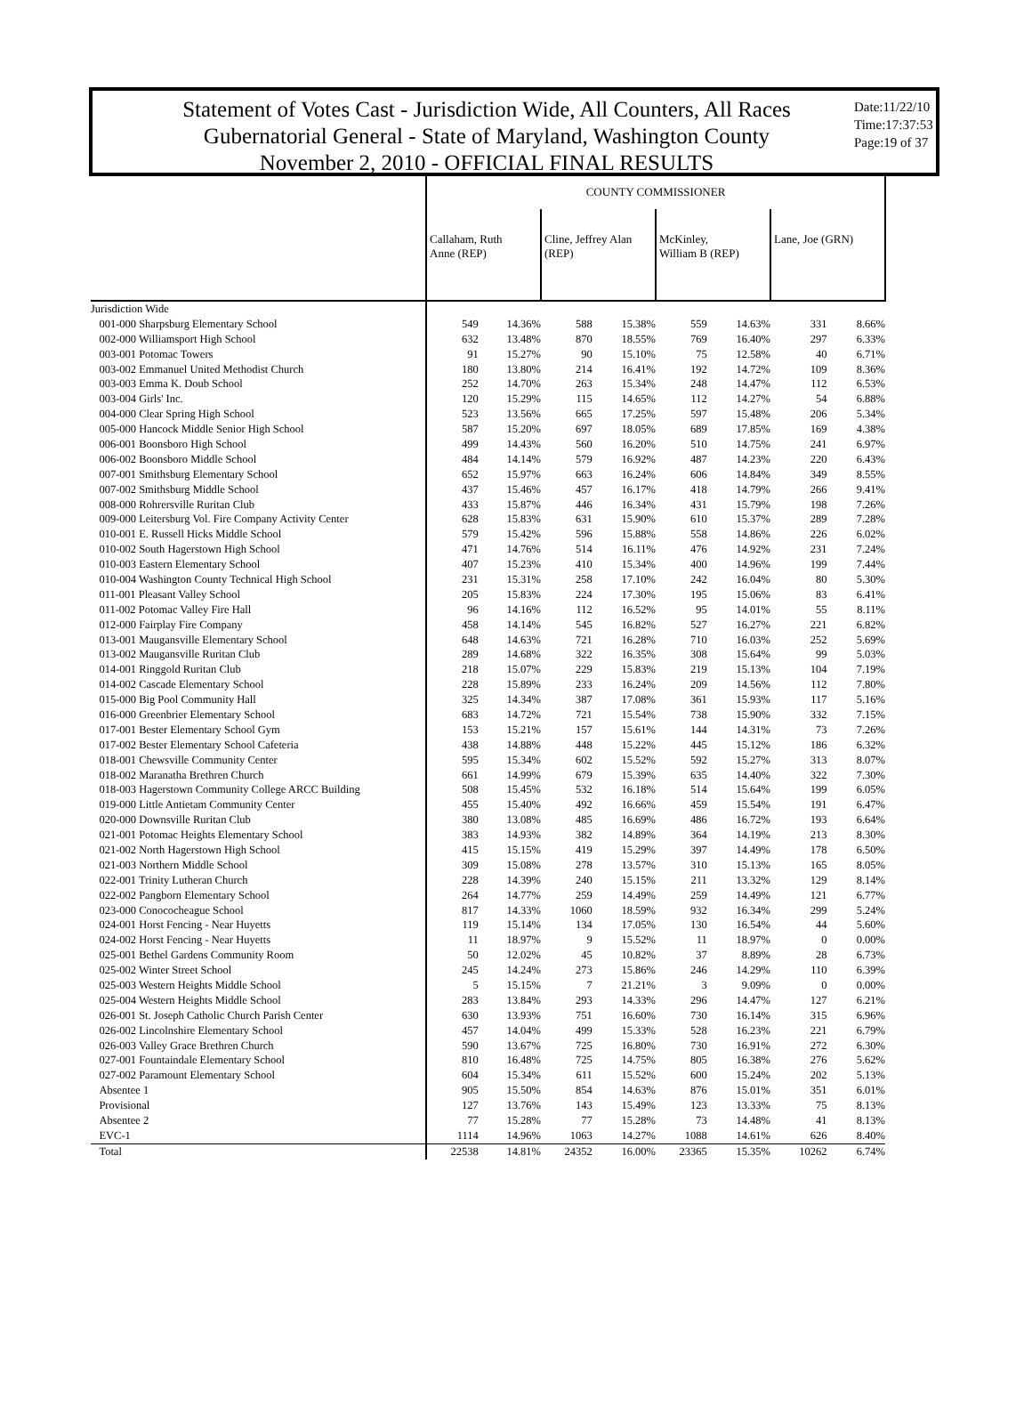Statement of Votes Cast - Jurisdiction Wide, All Counters, All Races
Gubernatorial General - State of Maryland, Washington County
November 2, 2010 - OFFICIAL FINAL RESULTS
Date:11/22/10
Time:17:37:53
Page:19 of 37
| | COUNTY COMMISSIONER | | | | | | | |
| --- | --- | --- | --- | --- | --- | --- | --- | --- |
| | Callaham, Ruth Anne (REP) | | Cline, Jeffrey Alan (REP) | | McKinley, William B (REP) | | Lane, Joe (GRN) | |
| Jurisdiction Wide | | | | | | | | |
| 001-000 Sharpsburg Elementary School | 549 | 14.36% | 588 | 15.38% | 559 | 14.63% | 331 | 8.66% |
| 002-000 Williamsport High School | 632 | 13.48% | 870 | 18.55% | 769 | 16.40% | 297 | 6.33% |
| 003-001 Potomac Towers | 91 | 15.27% | 90 | 15.10% | 75 | 12.58% | 40 | 6.71% |
| 003-002 Emmanuel United Methodist Church | 180 | 13.80% | 214 | 16.41% | 192 | 14.72% | 109 | 8.36% |
| 003-003 Emma K. Doub School | 252 | 14.70% | 263 | 15.34% | 248 | 14.47% | 112 | 6.53% |
| 003-004 Girls' Inc. | 120 | 15.29% | 115 | 14.65% | 112 | 14.27% | 54 | 6.88% |
| 004-000 Clear Spring High School | 523 | 13.56% | 665 | 17.25% | 597 | 15.48% | 206 | 5.34% |
| 005-000 Hancock Middle Senior High School | 587 | 15.20% | 697 | 18.05% | 689 | 17.85% | 169 | 4.38% |
| 006-001 Boonsboro High School | 499 | 14.43% | 560 | 16.20% | 510 | 14.75% | 241 | 6.97% |
| 006-002 Boonsboro Middle School | 484 | 14.14% | 579 | 16.92% | 487 | 14.23% | 220 | 6.43% |
| 007-001 Smithsburg Elementary School | 652 | 15.97% | 663 | 16.24% | 606 | 14.84% | 349 | 8.55% |
| 007-002 Smithsburg Middle School | 437 | 15.46% | 457 | 16.17% | 418 | 14.79% | 266 | 9.41% |
| 008-000 Rohrersville Ruritan Club | 433 | 15.87% | 446 | 16.34% | 431 | 15.79% | 198 | 7.26% |
| 009-000 Leitersburg Vol. Fire Company Activity Center | 628 | 15.83% | 631 | 15.90% | 610 | 15.37% | 289 | 7.28% |
| 010-001 E. Russell Hicks Middle School | 579 | 15.42% | 596 | 15.88% | 558 | 14.86% | 226 | 6.02% |
| 010-002 South Hagerstown High School | 471 | 14.76% | 514 | 16.11% | 476 | 14.92% | 231 | 7.24% |
| 010-003 Eastern Elementary School | 407 | 15.23% | 410 | 15.34% | 400 | 14.96% | 199 | 7.44% |
| 010-004 Washington County Technical High School | 231 | 15.31% | 258 | 17.10% | 242 | 16.04% | 80 | 5.30% |
| 011-001 Pleasant Valley School | 205 | 15.83% | 224 | 17.30% | 195 | 15.06% | 83 | 6.41% |
| 011-002 Potomac Valley Fire Hall | 96 | 14.16% | 112 | 16.52% | 95 | 14.01% | 55 | 8.11% |
| 012-000 Fairplay Fire Company | 458 | 14.14% | 545 | 16.82% | 527 | 16.27% | 221 | 6.82% |
| 013-001 Maugansville Elementary School | 648 | 14.63% | 721 | 16.28% | 710 | 16.03% | 252 | 5.69% |
| 013-002 Maugansville Ruritan Club | 289 | 14.68% | 322 | 16.35% | 308 | 15.64% | 99 | 5.03% |
| 014-001 Ringgold Ruritan Club | 218 | 15.07% | 229 | 15.83% | 219 | 15.13% | 104 | 7.19% |
| 014-002 Cascade Elementary School | 228 | 15.89% | 233 | 16.24% | 209 | 14.56% | 112 | 7.80% |
| 015-000 Big Pool Community Hall | 325 | 14.34% | 387 | 17.08% | 361 | 15.93% | 117 | 5.16% |
| 016-000 Greenbrier Elementary School | 683 | 14.72% | 721 | 15.54% | 738 | 15.90% | 332 | 7.15% |
| 017-001 Bester Elementary School Gym | 153 | 15.21% | 157 | 15.61% | 144 | 14.31% | 73 | 7.26% |
| 017-002 Bester Elementary School Cafeteria | 438 | 14.88% | 448 | 15.22% | 445 | 15.12% | 186 | 6.32% |
| 018-001 Chewsville Community Center | 595 | 15.34% | 602 | 15.52% | 592 | 15.27% | 313 | 8.07% |
| 018-002 Maranatha Brethren Church | 661 | 14.99% | 679 | 15.39% | 635 | 14.40% | 322 | 7.30% |
| 018-003 Hagerstown Community College ARCC Building | 508 | 15.45% | 532 | 16.18% | 514 | 15.64% | 199 | 6.05% |
| 019-000 Little Antietam Community Center | 455 | 15.40% | 492 | 16.66% | 459 | 15.54% | 191 | 6.47% |
| 020-000 Downsville Ruritan Club | 380 | 13.08% | 485 | 16.69% | 486 | 16.72% | 193 | 6.64% |
| 021-001 Potomac Heights Elementary School | 383 | 14.93% | 382 | 14.89% | 364 | 14.19% | 213 | 8.30% |
| 021-002 North Hagerstown High School | 415 | 15.15% | 419 | 15.29% | 397 | 14.49% | 178 | 6.50% |
| 021-003 Northern Middle School | 309 | 15.08% | 278 | 13.57% | 310 | 15.13% | 165 | 8.05% |
| 022-001 Trinity Lutheran Church | 228 | 14.39% | 240 | 15.15% | 211 | 13.32% | 129 | 8.14% |
| 022-002 Pangborn Elementary School | 264 | 14.77% | 259 | 14.49% | 259 | 14.49% | 121 | 6.77% |
| 023-000 Conococheague School | 817 | 14.33% | 1060 | 18.59% | 932 | 16.34% | 299 | 5.24% |
| 024-001 Horst Fencing - Near Huyetts | 119 | 15.14% | 134 | 17.05% | 130 | 16.54% | 44 | 5.60% |
| 024-002 Horst Fencing - Near Huyetts | 11 | 18.97% | 9 | 15.52% | 11 | 18.97% | 0 | 0.00% |
| 025-001 Bethel Gardens Community Room | 50 | 12.02% | 45 | 10.82% | 37 | 8.89% | 28 | 6.73% |
| 025-002 Winter Street School | 245 | 14.24% | 273 | 15.86% | 246 | 14.29% | 110 | 6.39% |
| 025-003 Western Heights Middle School | 5 | 15.15% | 7 | 21.21% | 3 | 9.09% | 0 | 0.00% |
| 025-004 Western Heights Middle School | 283 | 13.84% | 293 | 14.33% | 296 | 14.47% | 127 | 6.21% |
| 026-001 St. Joseph Catholic Church Parish Center | 630 | 13.93% | 751 | 16.60% | 730 | 16.14% | 315 | 6.96% |
| 026-002 Lincolnshire Elementary School | 457 | 14.04% | 499 | 15.33% | 528 | 16.23% | 221 | 6.79% |
| 026-003 Valley Grace Brethren Church | 590 | 13.67% | 725 | 16.80% | 730 | 16.91% | 272 | 6.30% |
| 027-001 Fountaindale Elementary School | 810 | 16.48% | 725 | 14.75% | 805 | 16.38% | 276 | 5.62% |
| 027-002 Paramount Elementary School | 604 | 15.34% | 611 | 15.52% | 600 | 15.24% | 202 | 5.13% |
| Absentee 1 | 905 | 15.50% | 854 | 14.63% | 876 | 15.01% | 351 | 6.01% |
| Provisional | 127 | 13.76% | 143 | 15.49% | 123 | 13.33% | 75 | 8.13% |
| Absentee 2 | 77 | 15.28% | 77 | 15.28% | 73 | 14.48% | 41 | 8.13% |
| EVC-1 | 1114 | 14.96% | 1063 | 14.27% | 1088 | 14.61% | 626 | 8.40% |
| Total | 22538 | 14.81% | 24352 | 16.00% | 23365 | 15.35% | 10262 | 6.74% |